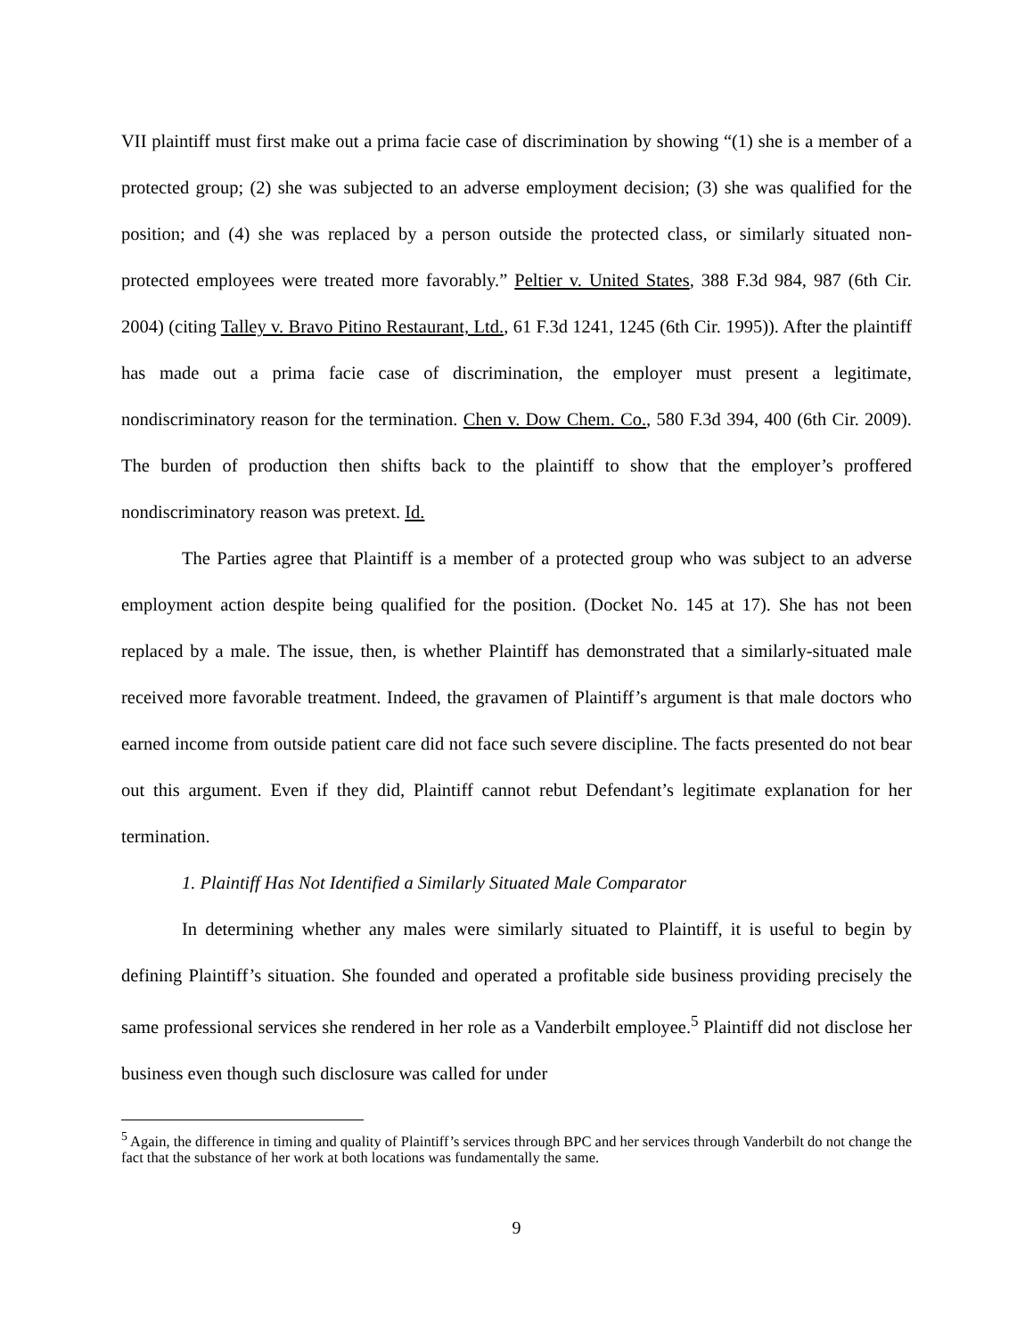VII plaintiff must first make out a prima facie case of discrimination by showing “(1) she is a member of a protected group; (2) she was subjected to an adverse employment decision; (3) she was qualified for the position; and (4) she was replaced by a person outside the protected class, or similarly situated non-protected employees were treated more favorably.” Peltier v. United States, 388 F.3d 984, 987 (6th Cir. 2004) (citing Talley v. Bravo Pitino Restaurant, Ltd., 61 F.3d 1241, 1245 (6th Cir. 1995)). After the plaintiff has made out a prima facie case of discrimination, the employer must present a legitimate, nondiscriminatory reason for the termination. Chen v. Dow Chem. Co., 580 F.3d 394, 400 (6th Cir. 2009). The burden of production then shifts back to the plaintiff to show that the employer’s proffered nondiscriminatory reason was pretext. Id.
The Parties agree that Plaintiff is a member of a protected group who was subject to an adverse employment action despite being qualified for the position. (Docket No. 145 at 17). She has not been replaced by a male. The issue, then, is whether Plaintiff has demonstrated that a similarly-situated male received more favorable treatment. Indeed, the gravamen of Plaintiff’s argument is that male doctors who earned income from outside patient care did not face such severe discipline. The facts presented do not bear out this argument. Even if they did, Plaintiff cannot rebut Defendant’s legitimate explanation for her termination.
1. Plaintiff Has Not Identified a Similarly Situated Male Comparator
In determining whether any males were similarly situated to Plaintiff, it is useful to begin by defining Plaintiff’s situation. She founded and operated a profitable side business providing precisely the same professional services she rendered in her role as a Vanderbilt employee.<sup>5</sup> Plaintiff did not disclose her business even though such disclosure was called for under
<sup>5</sup> Again, the difference in timing and quality of Plaintiff’s services through BPC and her services through Vanderbilt do not change the fact that the substance of her work at both locations was fundamentally the same.
9